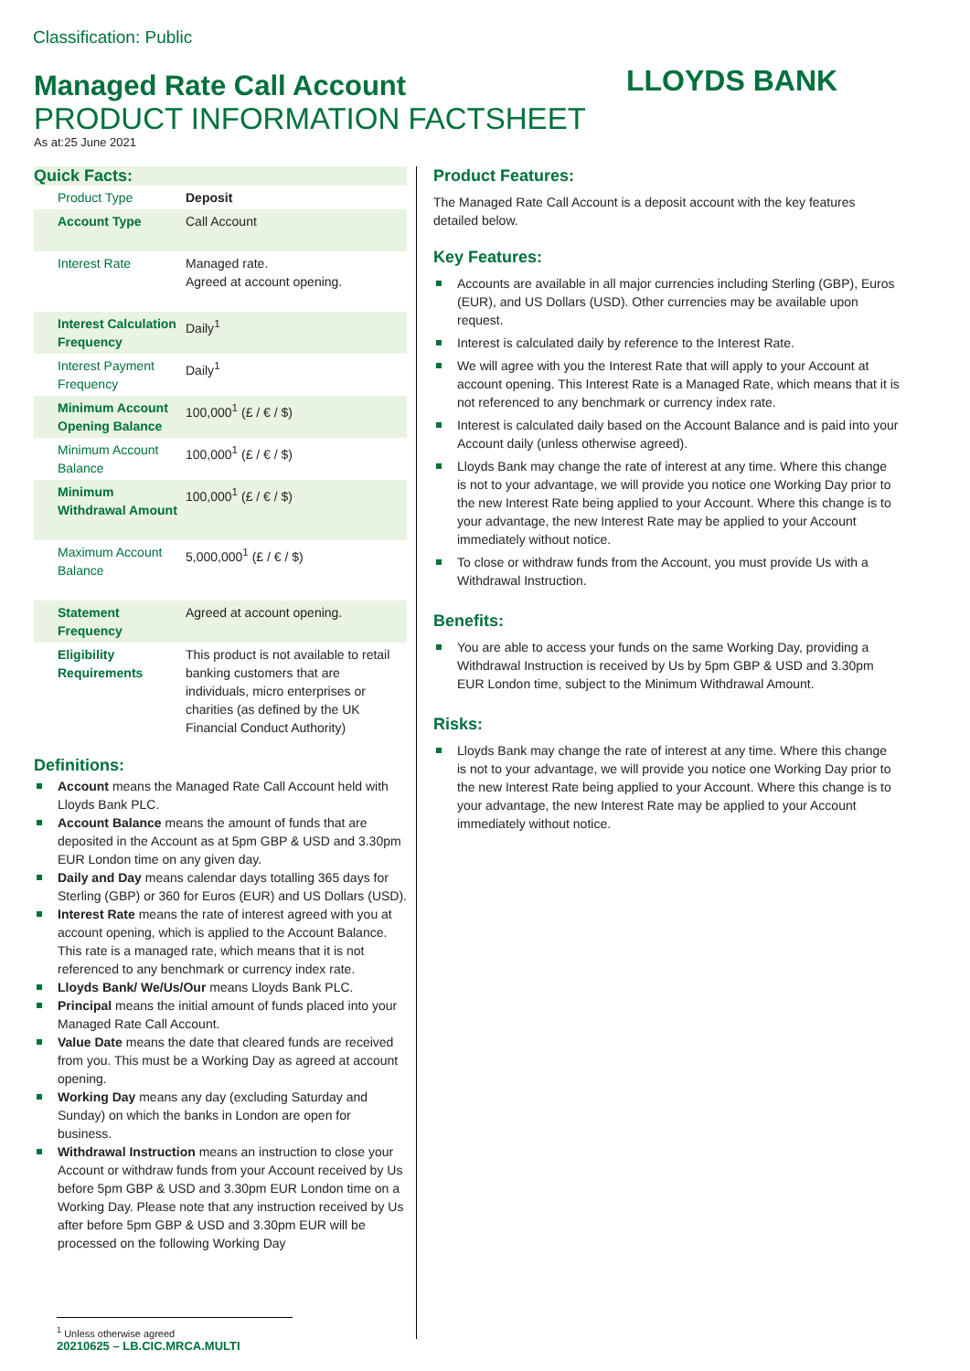Classification: Public
LLOYDS BANK
Managed Rate Call Account
PRODUCT INFORMATION FACTSHEET
As at:25 June 2021
Quick Facts:
| Product Type | Deposit |
| Account Type | Call Account |
| Interest Rate | Managed rate. Agreed at account opening. |
| Interest Calculation Frequency | Daily<sup>1</sup> |
| Interest Payment Frequency | Daily<sup>1</sup> |
| Minimum Account Opening Balance | 100,000<sup>1</sup> (£ / € / $) |
| Minimum Account Balance | 100,000<sup>1</sup> (£ / € / $) |
| Minimum Withdrawal Amount | 100,000<sup>1</sup> (£ / € / $) |
| Maximum Account Balance | 5,000,000<sup>1</sup> (£ / € / $) |
| Statement Frequency | Agreed at account opening. |
| Eligibility Requirements | This product is not available to retail banking customers that are individuals, micro enterprises or charities (as defined by the UK Financial Conduct Authority) |
Definitions:
Account means the Managed Rate Call Account held with Lloyds Bank PLC.
Account Balance means the amount of funds that are deposited in the Account as at 5pm GBP & USD and 3.30pm EUR London time on any given day.
Daily and Day means calendar days totalling 365 days for Sterling (GBP) or 360 for Euros (EUR) and US Dollars (USD).
Interest Rate means the rate of interest agreed with you at account opening, which is applied to the Account Balance. This rate is a managed rate, which means that it is not referenced to any benchmark or currency index rate.
Lloyds Bank/ We/Us/Our means Lloyds Bank PLC.
Principal means the initial amount of funds placed into your Managed Rate Call Account.
Value Date means the date that cleared funds are received from you. This must be a Working Day as agreed at account opening.
Working Day means any day (excluding Saturday and Sunday) on which the banks in London are open for business.
Withdrawal Instruction means an instruction to close your Account or withdraw funds from your Account received by Us before 5pm GBP & USD and 3.30pm EUR London time on a Working Day. Please note that any instruction received by Us after before 5pm GBP & USD and 3.30pm EUR will be processed on the following Working Day
Product Features:
The Managed Rate Call Account is a deposit account with the key features detailed below.
Key Features:
Accounts are available in all major currencies including Sterling (GBP), Euros (EUR), and US Dollars (USD). Other currencies may be available upon request.
Interest is calculated daily by reference to the Interest Rate.
We will agree with you the Interest Rate that will apply to your Account at account opening. This Interest Rate is a Managed Rate, which means that it is not referenced to any benchmark or currency index rate.
Interest is calculated daily based on the Account Balance and is paid into your Account daily (unless otherwise agreed).
Lloyds Bank may change the rate of interest at any time. Where this change is not to your advantage, we will provide you notice one Working Day prior to the new Interest Rate being applied to your Account. Where this change is to your advantage, the new Interest Rate may be applied to your Account immediately without notice.
To close or withdraw funds from the Account, you must provide Us with a Withdrawal Instruction.
Benefits:
You are able to access your funds on the same Working Day, providing a Withdrawal Instruction is received by Us by 5pm GBP & USD and 3.30pm EUR London time, subject to the Minimum Withdrawal Amount.
Risks:
Lloyds Bank may change the rate of interest at any time. Where this change is not to your advantage, we will provide you notice one Working Day prior to the new Interest Rate being applied to your Account. Where this change is to your advantage, the new Interest Rate may be applied to your Account immediately without notice.
<sup>1</sup> Unless otherwise agreed
20210625 – LB.CIC.MRCA.MULTI